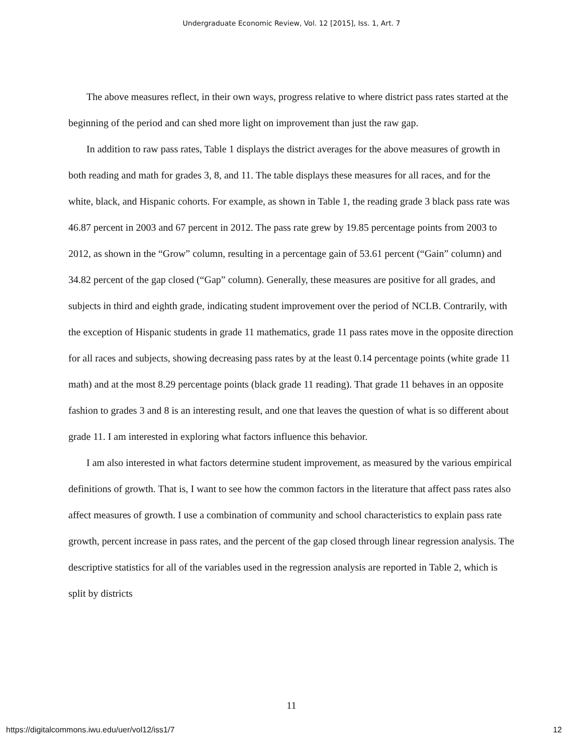Undergraduate Economic Review, Vol. 12 [2015], Iss. 1, Art. 7
The above measures reflect, in their own ways, progress relative to where district pass rates started at the beginning of the period and can shed more light on improvement than just the raw gap.
In addition to raw pass rates, Table 1 displays the district averages for the above measures of growth in both reading and math for grades 3, 8, and 11. The table displays these measures for all races, and for the white, black, and Hispanic cohorts. For example, as shown in Table 1, the reading grade 3 black pass rate was 46.87 percent in 2003 and 67 percent in 2012. The pass rate grew by 19.85 percentage points from 2003 to 2012, as shown in the “Grow” column, resulting in a percentage gain of 53.61 percent (“Gain” column) and 34.82 percent of the gap closed (“Gap” column). Generally, these measures are positive for all grades, and subjects in third and eighth grade, indicating student improvement over the period of NCLB. Contrarily, with the exception of Hispanic students in grade 11 mathematics, grade 11 pass rates move in the opposite direction for all races and subjects, showing decreasing pass rates by at the least 0.14 percentage points (white grade 11 math) and at the most 8.29 percentage points (black grade 11 reading). That grade 11 behaves in an opposite fashion to grades 3 and 8 is an interesting result, and one that leaves the question of what is so different about grade 11. I am interested in exploring what factors influence this behavior.
I am also interested in what factors determine student improvement, as measured by the various empirical definitions of growth. That is, I want to see how the common factors in the literature that affect pass rates also affect measures of growth. I use a combination of community and school characteristics to explain pass rate growth, percent increase in pass rates, and the percent of the gap closed through linear regression analysis. The descriptive statistics for all of the variables used in the regression analysis are reported in Table 2, which is split by districts
11
https://digitalcommons.iwu.edu/uer/vol12/iss1/7 12